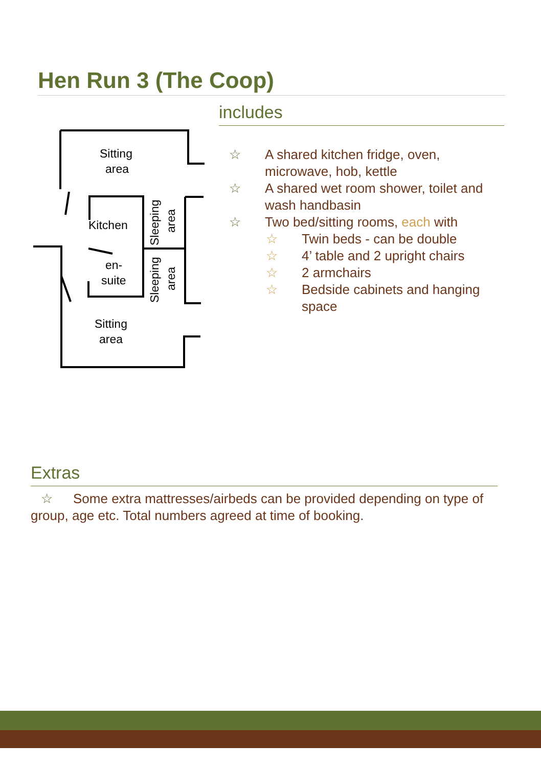Hen Run 3 (The Coop)
Sitting
area
Kitchen
en-
suite
Sitting
area
Sleeping
area
Sleeping
area
includes
☆ A shared kitchen fridge, oven, microwave, hob, kettle
☆ A shared wet room shower, toilet and wash handbasin
☆ Two bed/sitting rooms, each with
☆ Twin beds - can be double
☆ 4’ table and 2 upright chairs
☆ 2 armchairs
☆ Bedside cabinets and hanging space
Extras
☆ Some extra mattresses/airbeds can be provided depending on type of group, age etc. Total numbers agreed at time of booking.